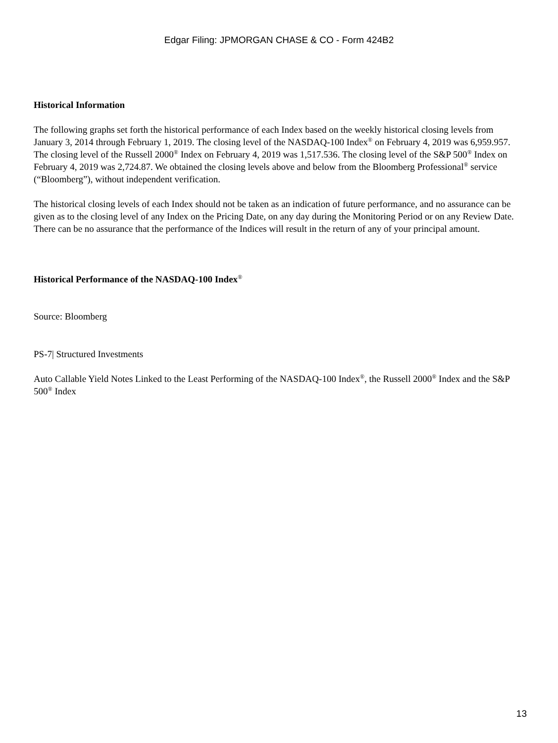Edgar Filing: JPMORGAN CHASE & CO - Form 424B2
Historical Information
The following graphs set forth the historical performance of each Index based on the weekly historical closing levels from January 3, 2014 through February 1, 2019. The closing level of the NASDAQ-100 Index<sup>®</sup> on February 4, 2019 was 6,959.957. The closing level of the Russell 2000<sup>®</sup> Index on February 4, 2019 was 1,517.536. The closing level of the S&P 500<sup>®</sup> Index on February 4, 2019 was 2,724.87. We obtained the closing levels above and below from the Bloomberg Professional<sup>®</sup> service (“Bloomberg”), without independent verification.
The historical closing levels of each Index should not be taken as an indication of future performance, and no assurance can be given as to the closing level of any Index on the Pricing Date, on any day during the Monitoring Period or on any Review Date. There can be no assurance that the performance of the Indices will result in the return of any of your principal amount.
Historical Performance of the NASDAQ-100 Index<sup>®</sup>
Source: Bloomberg
PS-7| Structured Investments
Auto Callable Yield Notes Linked to the Least Performing of the NASDAQ-100 Index<sup>®</sup>, the Russell 2000<sup>®</sup> Index and the S&P 500<sup>®</sup> Index
13